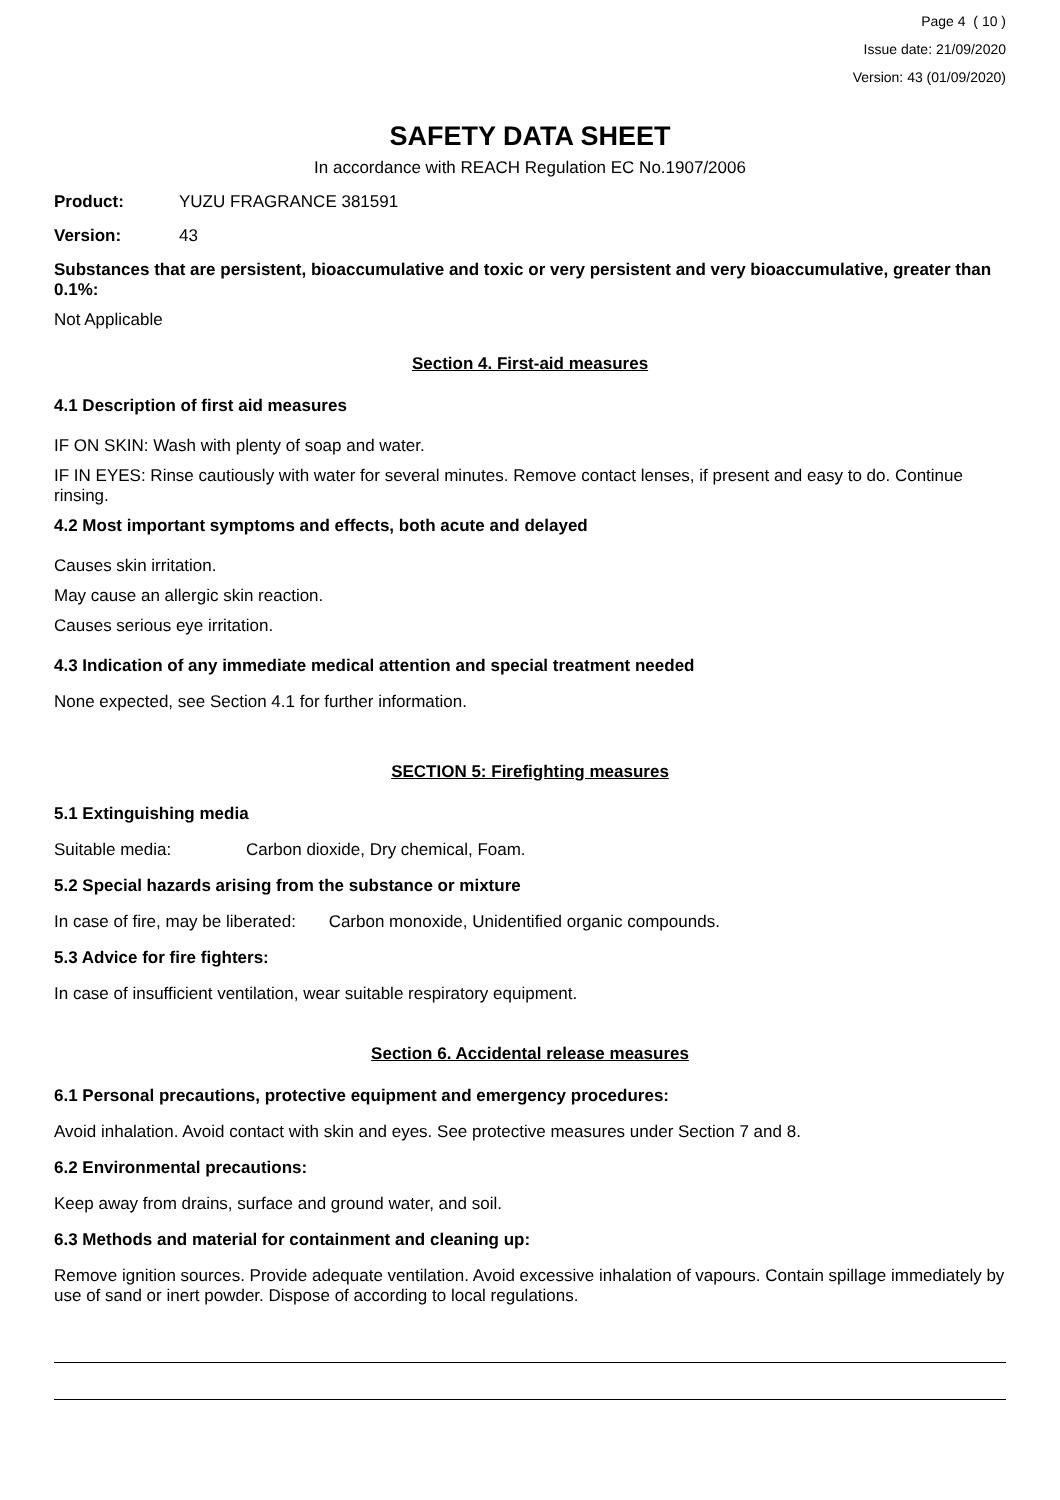Page 4 ( 10 )
Issue date: 21/09/2020
Version: 43 (01/09/2020)
SAFETY DATA SHEET
In accordance with REACH Regulation EC No.1907/2006
Product: YUZU FRAGRANCE 381591
Version: 43
Substances that are persistent, bioaccumulative and toxic or very persistent and very bioaccumulative, greater than 0.1%:
Not Applicable
Section 4. First-aid measures
4.1 Description of first aid measures
IF ON SKIN: Wash with plenty of soap and water.
IF IN EYES: Rinse cautiously with water for several minutes. Remove contact lenses, if present and easy to do. Continue rinsing.
4.2 Most important symptoms and effects, both acute and delayed
Causes skin irritation.
May cause an allergic skin reaction.
Causes serious eye irritation.
4.3 Indication of any immediate medical attention and special treatment needed
None expected, see Section 4.1 for further information.
SECTION 5: Firefighting measures
5.1 Extinguishing media
Suitable media: Carbon dioxide, Dry chemical, Foam.
5.2 Special hazards arising from the substance or mixture
In case of fire, may be liberated: Carbon monoxide, Unidentified organic compounds.
5.3 Advice for fire fighters:
In case of insufficient ventilation, wear suitable respiratory equipment.
Section 6. Accidental release measures
6.1 Personal precautions, protective equipment and emergency procedures:
Avoid inhalation. Avoid contact with skin and eyes. See protective measures under Section 7 and 8.
6.2 Environmental precautions:
Keep away from drains, surface and ground water, and soil.
6.3 Methods and material for containment and cleaning up:
Remove ignition sources. Provide adequate ventilation. Avoid excessive inhalation of vapours. Contain spillage immediately by use of sand or inert powder. Dispose of according to local regulations.